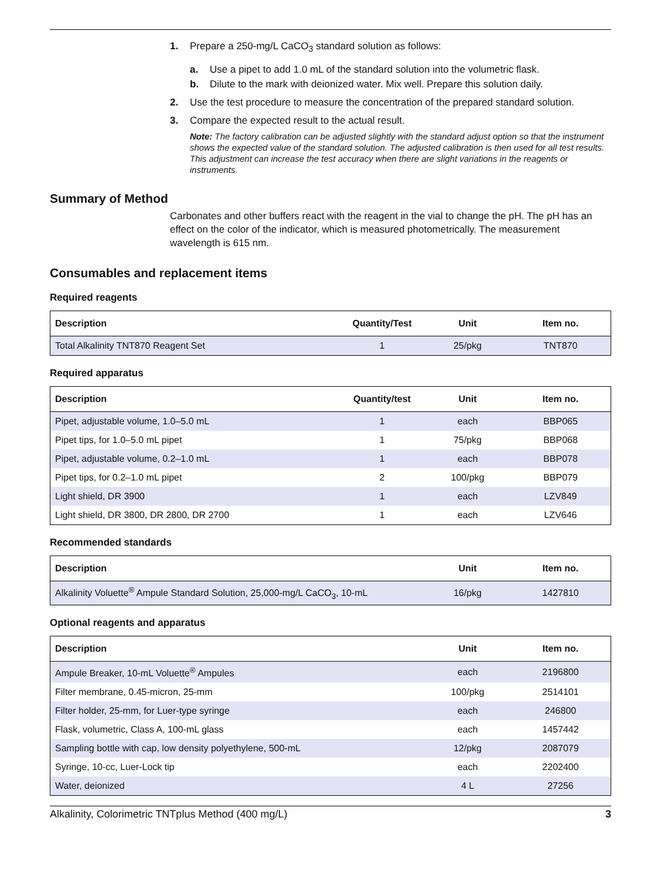1. Prepare a 250-mg/L CaCO<sub>3</sub> standard solution as follows:
a. Use a pipet to add 1.0 mL of the standard solution into the volumetric flask.
b. Dilute to the mark with deionized water. Mix well. Prepare this solution daily.
2. Use the test procedure to measure the concentration of the prepared standard solution.
3. Compare the expected result to the actual result.
Note: The factory calibration can be adjusted slightly with the standard adjust option so that the instrument shows the expected value of the standard solution. The adjusted calibration is then used for all test results. This adjustment can increase the test accuracy when there are slight variations in the reagents or instruments.
Summary of Method
Carbonates and other buffers react with the reagent in the vial to change the pH. The pH has an effect on the color of the indicator, which is measured photometrically. The measurement wavelength is 615 nm.
Consumables and replacement items
Required reagents
| Description | Quantity/Test | Unit | Item no. |
| --- | --- | --- | --- |
| Total Alkalinity TNT870 Reagent Set | 1 | 25/pkg | TNT870 |
Required apparatus
| Description | Quantity/test | Unit | Item no. |
| --- | --- | --- | --- |
| Pipet, adjustable volume, 1.0–5.0 mL | 1 | each | BBP065 |
| Pipet tips, for 1.0–5.0 mL pipet | 1 | 75/pkg | BBP068 |
| Pipet, adjustable volume, 0.2–1.0 mL | 1 | each | BBP078 |
| Pipet tips, for 0.2–1.0 mL pipet | 2 | 100/pkg | BBP079 |
| Light shield, DR 3900 | 1 | each | LZV849 |
| Light shield, DR 3800, DR 2800, DR 2700 | 1 | each | LZV646 |
Recommended standards
| Description | Unit | Item no. |
| --- | --- | --- |
| Alkalinity Voluette<sup>®</sup> Ampule Standard Solution, 25,000-mg/L CaCO<sub>3</sub>, 10-mL | 16/pkg | 1427810 |
Optional reagents and apparatus
| Description | Unit | Item no. |
| --- | --- | --- |
| Ampule Breaker, 10-mL Voluette<sup>®</sup> Ampules | each | 2196800 |
| Filter membrane, 0.45-micron, 25-mm | 100/pkg | 2514101 |
| Filter holder, 25-mm, for Luer-type syringe | each | 246800 |
| Flask, volumetric, Class A, 100-mL glass | each | 1457442 |
| Sampling bottle with cap, low density polyethylene, 500-mL | 12/pkg | 2087079 |
| Syringe, 10-cc, Luer-Lock tip | each | 2202400 |
| Water, deionized | 4 L | 27256 |
Alkalinity, Colorimetric TNTplus Method (400 mg/L) 3